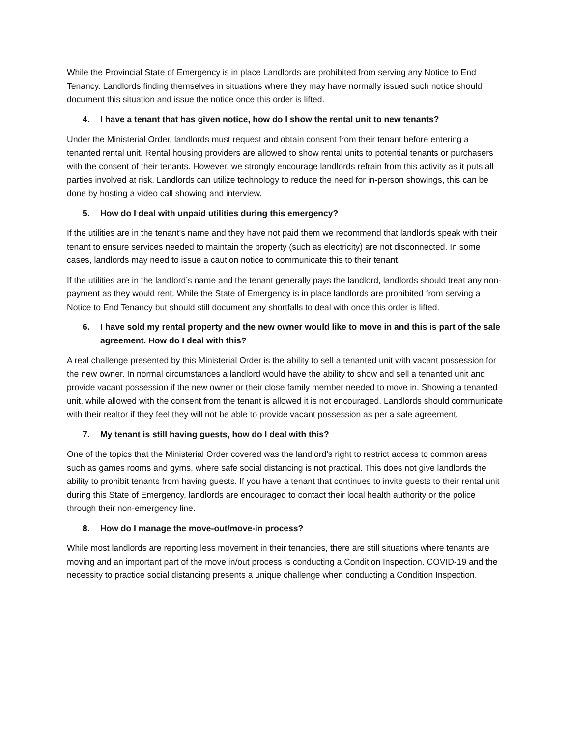While the Provincial State of Emergency is in place Landlords are prohibited from serving any Notice to End Tenancy. Landlords finding themselves in situations where they may have normally issued such notice should document this situation and issue the notice once this order is lifted.
4. I have a tenant that has given notice, how do I show the rental unit to new tenants?
Under the Ministerial Order, landlords must request and obtain consent from their tenant before entering a tenanted rental unit. Rental housing providers are allowed to show rental units to potential tenants or purchasers with the consent of their tenants. However, we strongly encourage landlords refrain from this activity as it puts all parties involved at risk. Landlords can utilize technology to reduce the need for in-person showings, this can be done by hosting a video call showing and interview.
5. How do I deal with unpaid utilities during this emergency?
If the utilities are in the tenant’s name and they have not paid them we recommend that landlords speak with their tenant to ensure services needed to maintain the property (such as electricity) are not disconnected. In some cases, landlords may need to issue a caution notice to communicate this to their tenant.
If the utilities are in the landlord’s name and the tenant generally pays the landlord, landlords should treat any non-payment as they would rent. While the State of Emergency is in place landlords are prohibited from serving a Notice to End Tenancy but should still document any shortfalls to deal with once this order is lifted.
6. I have sold my rental property and the new owner would like to move in and this is part of the sale agreement. How do I deal with this?
A real challenge presented by this Ministerial Order is the ability to sell a tenanted unit with vacant possession for the new owner. In normal circumstances a landlord would have the ability to show and sell a tenanted unit and provide vacant possession if the new owner or their close family member needed to move in. Showing a tenanted unit, while allowed with the consent from the tenant is allowed it is not encouraged. Landlords should communicate with their realtor if they feel they will not be able to provide vacant possession as per a sale agreement.
7. My tenant is still having guests, how do I deal with this?
One of the topics that the Ministerial Order covered was the landlord’s right to restrict access to common areas such as games rooms and gyms, where safe social distancing is not practical. This does not give landlords the ability to prohibit tenants from having guests. If you have a tenant that continues to invite guests to their rental unit during this State of Emergency, landlords are encouraged to contact their local health authority or the police through their non-emergency line.
8. How do I manage the move-out/move-in process?
While most landlords are reporting less movement in their tenancies, there are still situations where tenants are moving and an important part of the move in/out process is conducting a Condition Inspection. COVID-19 and the necessity to practice social distancing presents a unique challenge when conducting a Condition Inspection.